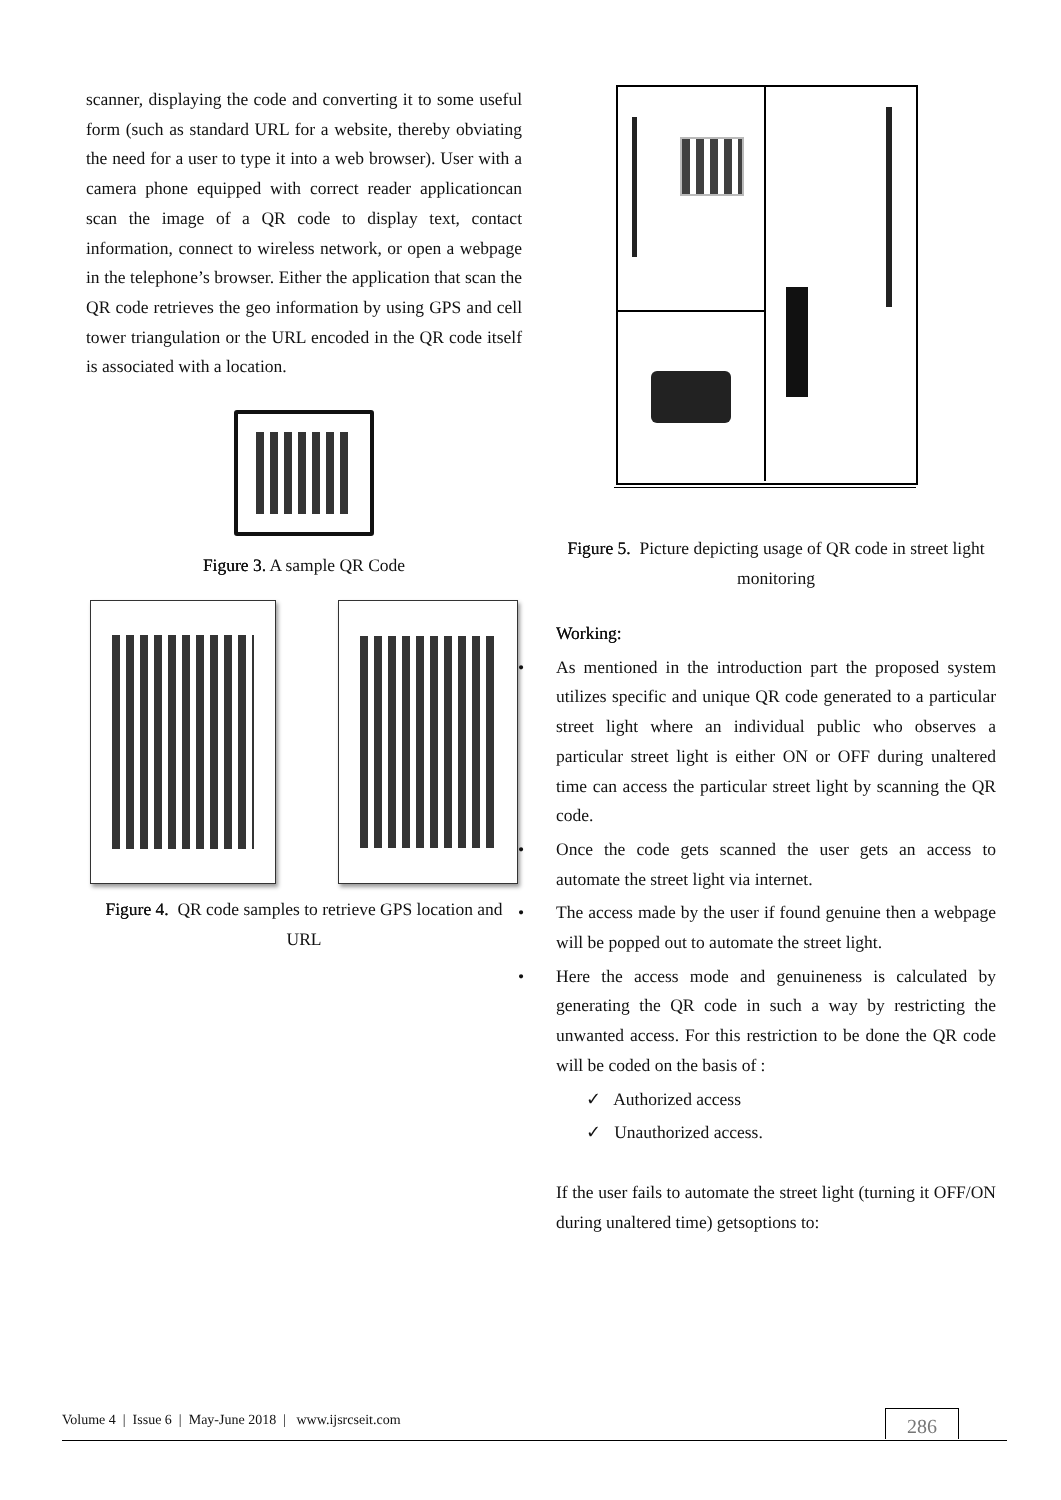scanner, displaying the code and converting it to some useful form (such as standard URL for a website, thereby obviating the need for a user to type it into a web browser). User with a camera phone equipped with correct reader applicationcan scan the image of a QR code to display text, contact information, connect to wireless network, or open a webpage in the telephone’s browser. Either the application that scan the QR code retrieves the geo information by using GPS and cell tower triangulation or the URL encoded in the QR code itself is associated with a location.
Figure 3. A sample QR Code
Figure 4. QR code samples to retrieve GPS location and URL
Figure 5. Picture depicting usage of QR code in street light monitoring
Working:
• As mentioned in the introduction part the proposed system utilizes specific and unique QR code generated to a particular street light where an individual public who observes a particular street light is either ON or OFF during unaltered time can access the particular street light by scanning the QR code.
• Once the code gets scanned the user gets an access to automate the street light via internet.
• The access made by the user if found genuine then a webpage will be popped out to automate the street light.
• Here the access mode and genuineness is calculated by generating the QR code in such a way by restricting the unwanted access. For this restriction to be done the QR code will be coded on the basis of :
✓ Authorized access
✓ Unauthorized access.
If the user fails to automate the street light (turning it OFF/ON during unaltered time) getsoptions to:
Volume 4 | Issue 6 | May-June 2018 | www.ijsrcseit.com
286